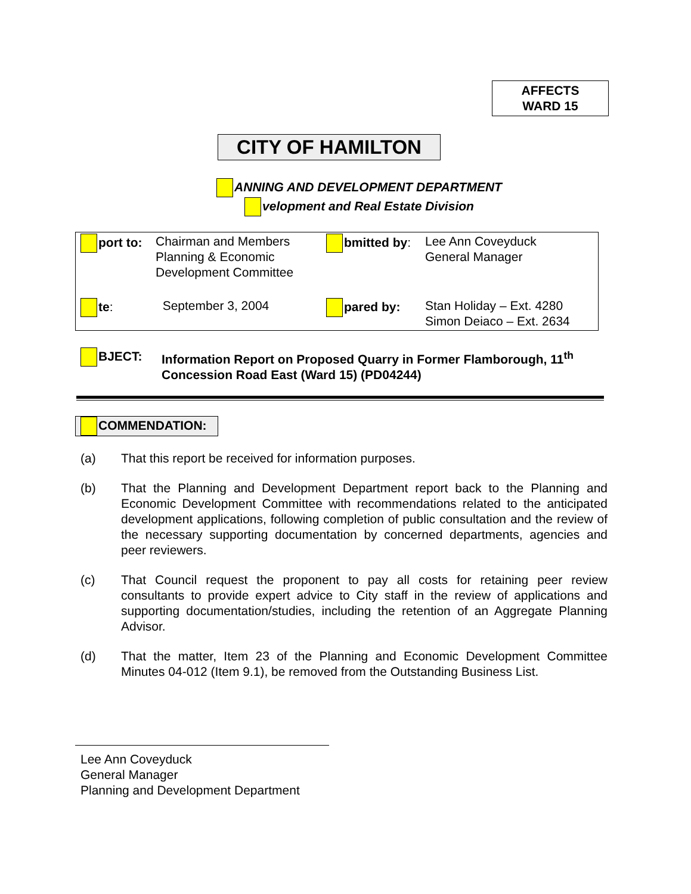AFFECTS
WARD 15
CITY OF HAMILTON
ANNING AND DEVELOPMENT DEPARTMENT
velopment and Real Estate Division
| port to: | Chairman and Members Planning & Economic Development Committee | bmitted by : | Lee Ann Coveyduck General Manager |
| te : | September 3, 2004 | pared by: | Stan Holiday – Ext. 4280 Simon Deiaco – Ext. 2634 |
BJECT: Information Report on Proposed Quarry in Former Flamborough, 11<sup>th</sup>
Concession Road East (Ward 15) (PD04244)
COMMENDATION:
(a) That this report be received for information purposes.
(b) That the Planning and Development Department report back to the Planning and Economic Development Committee with recommendations related to the anticipated development applications, following completion of public consultation and the review of the necessary supporting documentation by concerned departments, agencies and peer reviewers.
(c) That Council request the proponent to pay all costs for retaining peer review consultants to provide expert advice to City staff in the review of applications and supporting documentation/studies, including the retention of an Aggregate Planning Advisor.
(d) That the matter, Item 23 of the Planning and Economic Development Committee Minutes 04-012 (Item 9.1), be removed from the Outstanding Business List.
Lee Ann Coveyduck
General Manager
Planning and Development Department